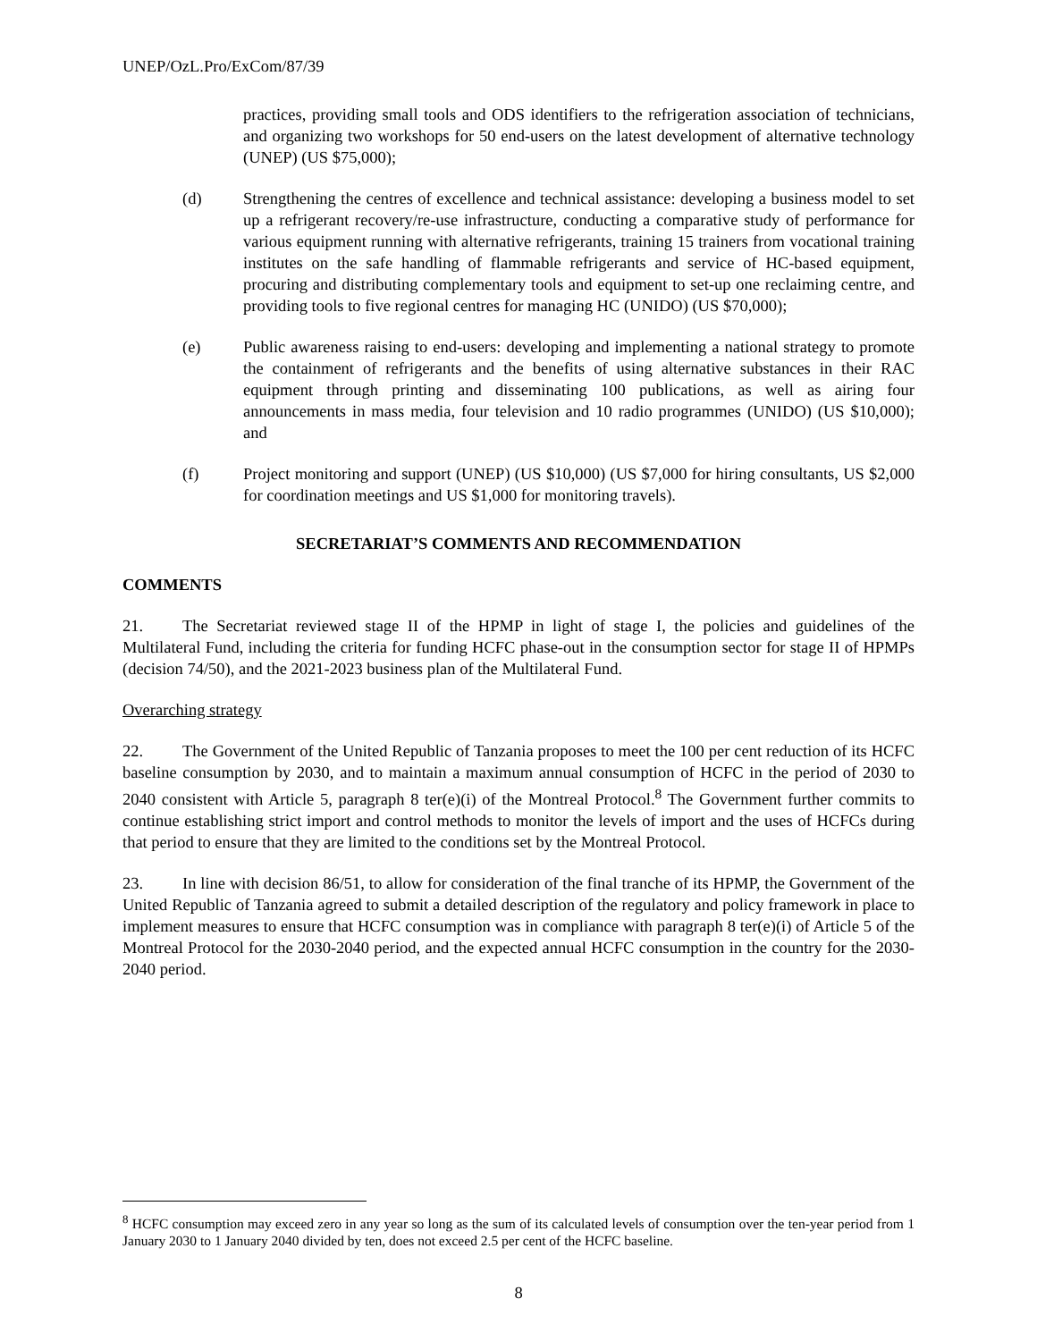UNEP/OzL.Pro/ExCom/87/39
practices, providing small tools and ODS identifiers to the refrigeration association of technicians, and organizing two workshops for 50 end-users on the latest development of alternative technology (UNEP) (US $75,000);
(d) Strengthening the centres of excellence and technical assistance: developing a business model to set up a refrigerant recovery/re-use infrastructure, conducting a comparative study of performance for various equipment running with alternative refrigerants, training 15 trainers from vocational training institutes on the safe handling of flammable refrigerants and service of HC-based equipment, procuring and distributing complementary tools and equipment to set-up one reclaiming centre, and providing tools to five regional centres for managing HC (UNIDO) (US $70,000);
(e) Public awareness raising to end-users: developing and implementing a national strategy to promote the containment of refrigerants and the benefits of using alternative substances in their RAC equipment through printing and disseminating 100 publications, as well as airing four announcements in mass media, four television and 10 radio programmes (UNIDO) (US $10,000); and
(f) Project monitoring and support (UNEP) (US $10,000) (US $7,000 for hiring consultants, US $2,000 for coordination meetings and US $1,000 for monitoring travels).
SECRETARIAT’S COMMENTS AND RECOMMENDATION
COMMENTS
21. The Secretariat reviewed stage II of the HPMP in light of stage I, the policies and guidelines of the Multilateral Fund, including the criteria for funding HCFC phase-out in the consumption sector for stage II of HPMPs (decision 74/50), and the 2021-2023 business plan of the Multilateral Fund.
Overarching strategy
22. The Government of the United Republic of Tanzania proposes to meet the 100 per cent reduction of its HCFC baseline consumption by 2030, and to maintain a maximum annual consumption of HCFC in the period of 2030 to 2040 consistent with Article 5, paragraph 8 ter(e)(i) of the Montreal Protocol.<sup>8</sup> The Government further commits to continue establishing strict import and control methods to monitor the levels of import and the uses of HCFCs during that period to ensure that they are limited to the conditions set by the Montreal Protocol.
23. In line with decision 86/51, to allow for consideration of the final tranche of its HPMP, the Government of the United Republic of Tanzania agreed to submit a detailed description of the regulatory and policy framework in place to implement measures to ensure that HCFC consumption was in compliance with paragraph 8 ter(e)(i) of Article 5 of the Montreal Protocol for the 2030-2040 period, and the expected annual HCFC consumption in the country for the 2030-2040 period.
<sup>8</sup> HCFC consumption may exceed zero in any year so long as the sum of its calculated levels of consumption over the ten-year period from 1 January 2030 to 1 January 2040 divided by ten, does not exceed 2.5 per cent of the HCFC baseline.
8